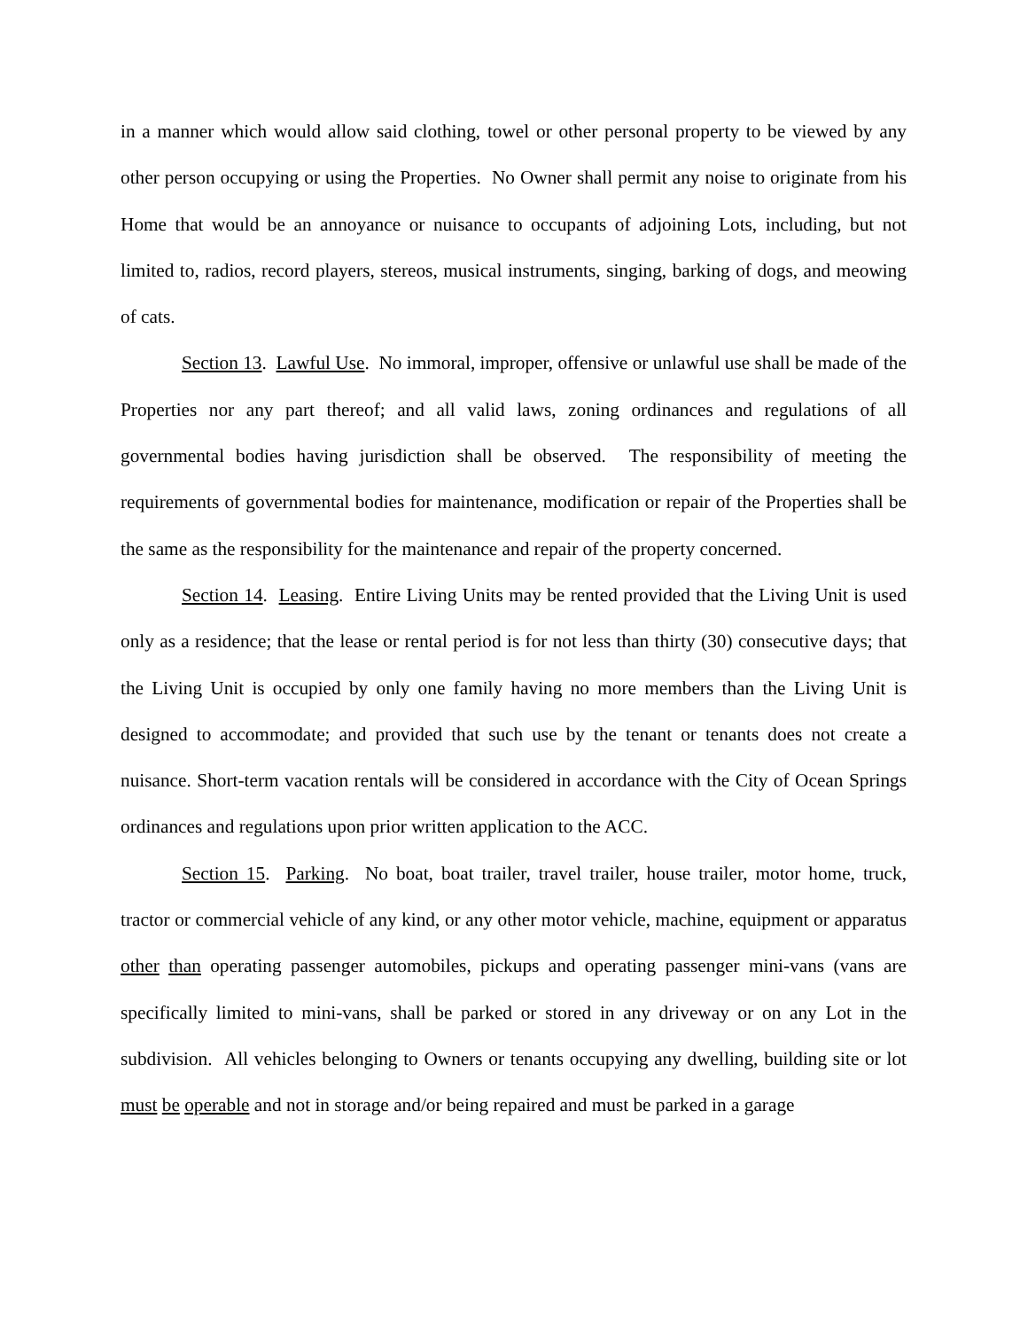in a manner which would allow said clothing, towel or other personal property to be viewed by any other person occupying or using the Properties. No Owner shall permit any noise to originate from his Home that would be an annoyance or nuisance to occupants of adjoining Lots, including, but not limited to, radios, record players, stereos, musical instruments, singing, barking of dogs, and meowing of cats.
Section 13. Lawful Use. No immoral, improper, offensive or unlawful use shall be made of the Properties nor any part thereof; and all valid laws, zoning ordinances and regulations of all governmental bodies having jurisdiction shall be observed. The responsibility of meeting the requirements of governmental bodies for maintenance, modification or repair of the Properties shall be the same as the responsibility for the maintenance and repair of the property concerned.
Section 14. Leasing. Entire Living Units may be rented provided that the Living Unit is used only as a residence; that the lease or rental period is for not less than thirty (30) consecutive days; that the Living Unit is occupied by only one family having no more members than the Living Unit is designed to accommodate; and provided that such use by the tenant or tenants does not create a nuisance. Short-term vacation rentals will be considered in accordance with the City of Ocean Springs ordinances and regulations upon prior written application to the ACC.
Section 15. Parking. No boat, boat trailer, travel trailer, house trailer, motor home, truck, tractor or commercial vehicle of any kind, or any other motor vehicle, machine, equipment or apparatus other than operating passenger automobiles, pickups and operating passenger mini-vans (vans are specifically limited to mini-vans, shall be parked or stored in any driveway or on any Lot in the subdivision. All vehicles belonging to Owners or tenants occupying any dwelling, building site or lot must be operable and not in storage and/or being repaired and must be parked in a garage